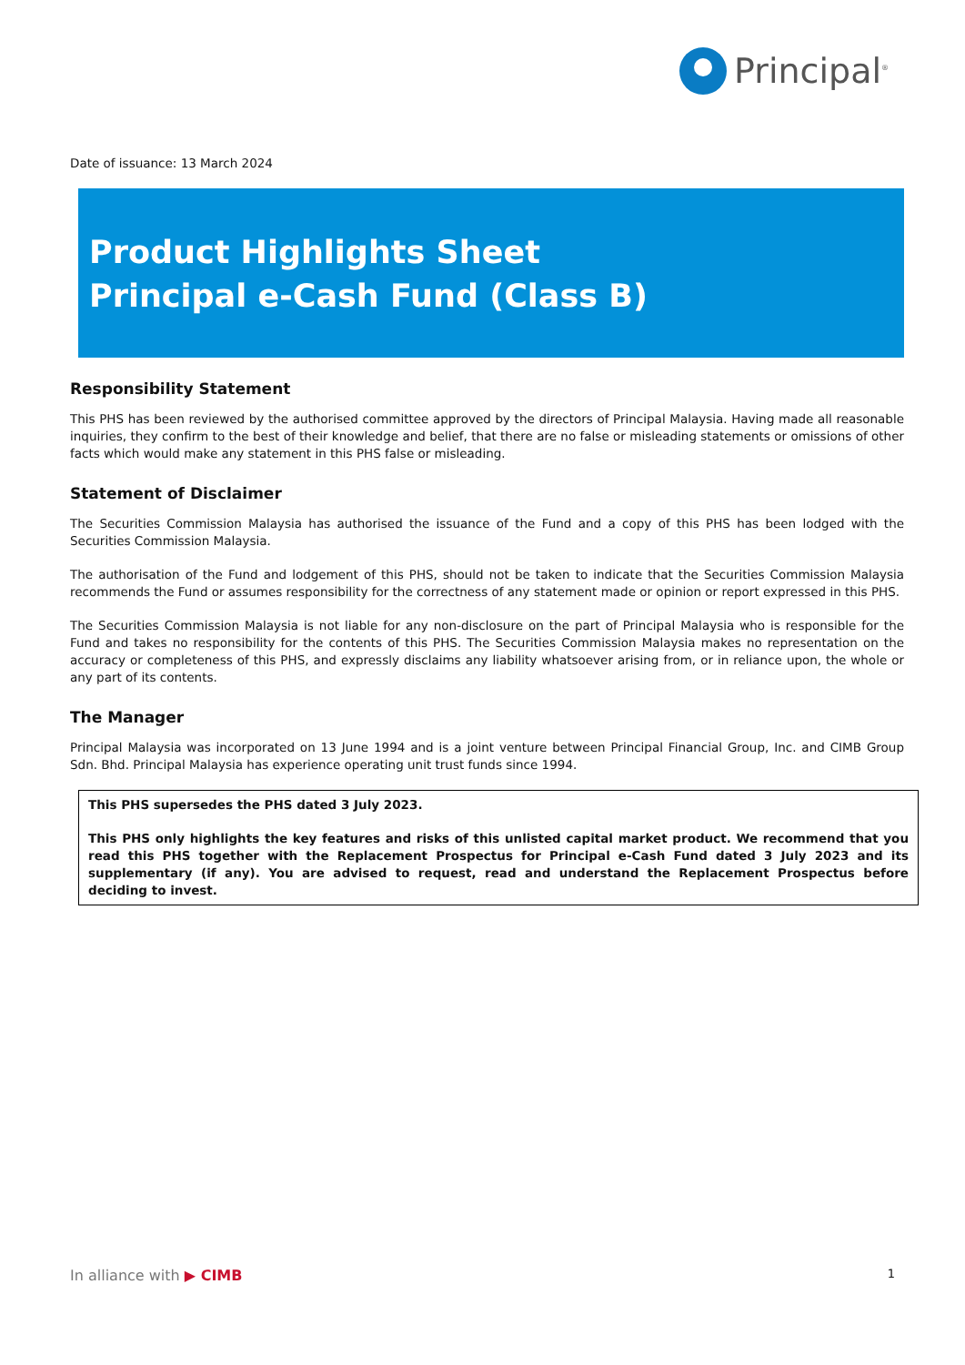Principal<sup>®</sup>
Date of issuance: 13 March 2024
Product Highlights Sheet
Principal e-Cash Fund (Class B)
Responsibility Statement
This PHS has been reviewed by the authorised committee approved by the directors of Principal Malaysia. Having made all reasonable inquiries, they confirm to the best of their knowledge and belief, that there are no false or misleading statements or omissions of other facts which would make any statement in this PHS false or misleading.
Statement of Disclaimer
The Securities Commission Malaysia has authorised the issuance of the Fund and a copy of this PHS has been lodged with the Securities Commission Malaysia.
The authorisation of the Fund and lodgement of this PHS, should not be taken to indicate that the Securities Commission Malaysia recommends the Fund or assumes responsibility for the correctness of any statement made or opinion or report expressed in this PHS.
The Securities Commission Malaysia is not liable for any non-disclosure on the part of Principal Malaysia who is responsible for the Fund and takes no responsibility for the contents of this PHS. The Securities Commission Malaysia makes no representation on the accuracy or completeness of this PHS, and expressly disclaims any liability whatsoever arising from, or in reliance upon, the whole or any part of its contents.
The Manager
Principal Malaysia was incorporated on 13 June 1994 and is a joint venture between Principal Financial Group, Inc. and CIMB Group Sdn. Bhd. Principal Malaysia has experience operating unit trust funds since 1994.
This PHS supersedes the PHS dated 3 July 2023.
This PHS only highlights the key features and risks of this unlisted capital market product. We recommend that you read this PHS together with the Replacement Prospectus for Principal e-Cash Fund dated 3 July 2023 and its supplementary (if any). You are advised to request, read and understand the Replacement Prospectus before deciding to invest.
In alliance with ▶ CIMB 1